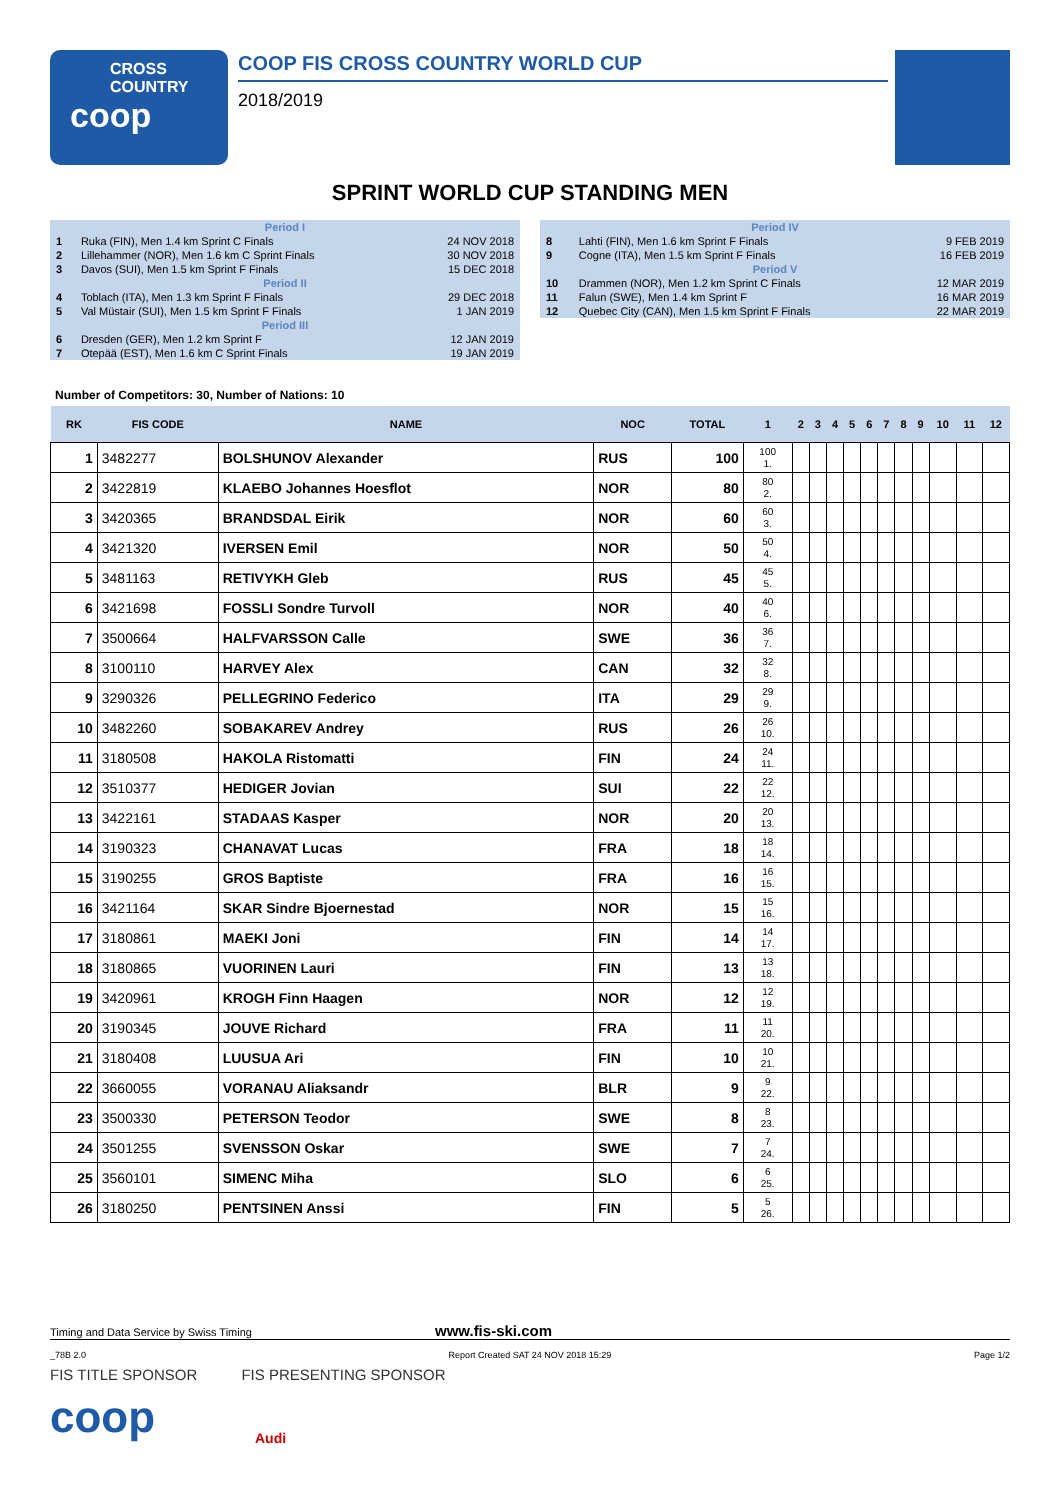CROSS
COUNTRY
coop
COOP FIS CROSS COUNTRY WORLD CUP
2018/2019
SPRINT WORLD CUP STANDING MEN
| Period I | | |
| 1 | Ruka (FIN), Men 1.4 km Sprint C Finals | 24 NOV 2018 |
| 2 | Lillehammer (NOR), Men 1.6 km C Sprint Finals | 30 NOV 2018 |
| 3 | Davos (SUI), Men 1.5 km Sprint F Finals | 15 DEC 2018 |
| Period II | | |
| 4 | Toblach (ITA), Men 1.3 km Sprint F Finals | 29 DEC 2018 |
| 5 | Val Müstair (SUI), Men 1.5 km Sprint F Finals | 1 JAN 2019 |
| Period III | | |
| 6 | Dresden (GER), Men 1.2 km Sprint F | 12 JAN 2019 |
| 7 | Otepää (EST), Men 1.6 km C Sprint Finals | 19 JAN 2019 |
| Period IV | | |
| 8 | Lahti (FIN), Men 1.6 km Sprint F Finals | 9 FEB 2019 |
| 9 | Cogne (ITA), Men 1.5 km Sprint F Finals | 16 FEB 2019 |
| Period V | | |
| 10 | Drammen (NOR), Men 1.2 km Sprint C Finals | 12 MAR 2019 |
| 11 | Falun (SWE), Men 1.4 km Sprint F | 16 MAR 2019 |
| 12 | Quebec City (CAN), Men 1.5 km Sprint F Finals | 22 MAR 2019 |
Number of Competitors: 30, Number of Nations: 10
| RK | FIS CODE | NAME | NOC | TOTAL | 1 | 2 | 3 | 4 | 5 | 6 | 7 | 8 | 9 | 10 | 11 | 12 |
| --- | --- | --- | --- | --- | --- | --- | --- | --- | --- | --- | --- | --- | --- | --- | --- | --- |
| 1 | 3482277 | BOLSHUNOV Alexander | RUS | 100 | 100 1. | | | | | | | | | | | |
| 2 | 3422819 | KLAEBO Johannes Hoesflot | NOR | 80 | 80 2. | | | | | | | | | | | |
| 3 | 3420365 | BRANDSDAL Eirik | NOR | 60 | 60 3. | | | | | | | | | | | |
| 4 | 3421320 | IVERSEN Emil | NOR | 50 | 50 4. | | | | | | | | | | | |
| 5 | 3481163 | RETIVYKH Gleb | RUS | 45 | 45 5. | | | | | | | | | | | |
| 6 | 3421698 | FOSSLI Sondre Turvoll | NOR | 40 | 40 6. | | | | | | | | | | | |
| 7 | 3500664 | HALFVARSSON Calle | SWE | 36 | 36 7. | | | | | | | | | | | |
| 8 | 3100110 | HARVEY Alex | CAN | 32 | 32 8. | | | | | | | | | | | |
| 9 | 3290326 | PELLEGRINO Federico | ITA | 29 | 29 9. | | | | | | | | | | | |
| 10 | 3482260 | SOBAKAREV Andrey | RUS | 26 | 26 10. | | | | | | | | | | | |
| 11 | 3180508 | HAKOLA Ristomatti | FIN | 24 | 24 11. | | | | | | | | | | | |
| 12 | 3510377 | HEDIGER Jovian | SUI | 22 | 22 12. | | | | | | | | | | | |
| 13 | 3422161 | STADAAS Kasper | NOR | 20 | 20 13. | | | | | | | | | | | |
| 14 | 3190323 | CHANAVAT Lucas | FRA | 18 | 18 14. | | | | | | | | | | | |
| 15 | 3190255 | GROS Baptiste | FRA | 16 | 16 15. | | | | | | | | | | | |
| 16 | 3421164 | SKAR Sindre Bjoernestad | NOR | 15 | 15 16. | | | | | | | | | | | |
| 17 | 3180861 | MAEKI Joni | FIN | 14 | 14 17. | | | | | | | | | | | |
| 18 | 3180865 | VUORINEN Lauri | FIN | 13 | 13 18. | | | | | | | | | | | |
| 19 | 3420961 | KROGH Finn Haagen | NOR | 12 | 12 19. | | | | | | | | | | | |
| 20 | 3190345 | JOUVE Richard | FRA | 11 | 11 20. | | | | | | | | | | | |
| 21 | 3180408 | LUUSUA Ari | FIN | 10 | 10 21. | | | | | | | | | | | |
| 22 | 3660055 | VORANAU Aliaksandr | BLR | 9 | 9 22. | | | | | | | | | | | |
| 23 | 3500330 | PETERSON Teodor | SWE | 8 | 8 23. | | | | | | | | | | | |
| 24 | 3501255 | SVENSSON Oskar | SWE | 7 | 7 24. | | | | | | | | | | | |
| 25 | 3560101 | SIMENC Miha | SLO | 6 | 6 25. | | | | | | | | | | | |
| 26 | 3180250 | PENTSINEN Anssi | FIN | 5 | 5 26. | | | | | | | | | | | |
Timing and Data Service by Swiss Timing www.fis-ski.com
_78B 2.0 Report Created SAT 24 NOV 2018 15:29 Page 1/2
FIS TITLE SPONSOR FIS PRESENTING SPONSOR
coop Audi